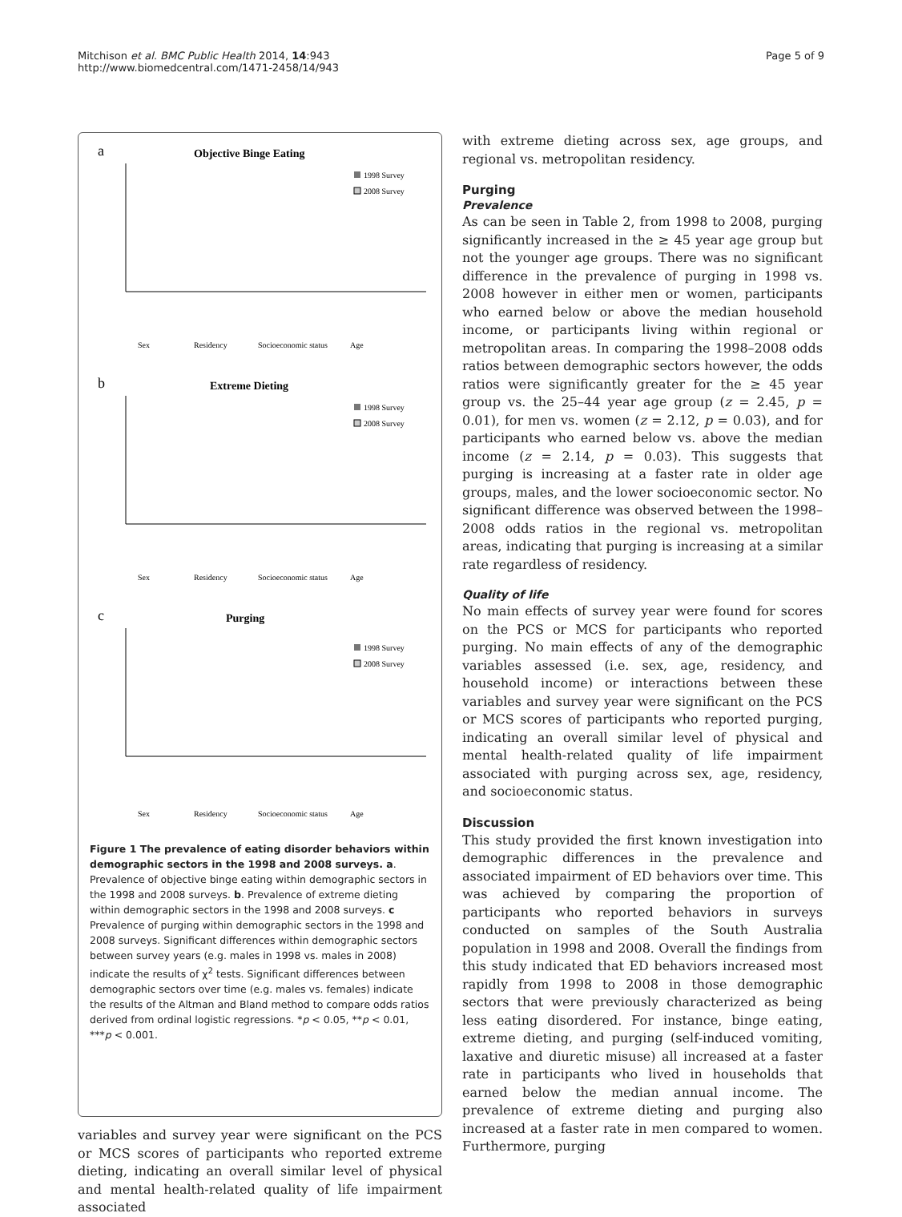Mitchison et al. BMC Public Health 2014, 14:943
http://www.biomedcentral.com/1471-2458/14/943
Page 5 of 9
a
Objective Binge Eating
1998 Survey
2008 Survey
Sex
Residency
Socioeconomic status
Age
b
Extreme Dieting
1998 Survey
2008 Survey
Sex
Residency
Socioeconomic status
Age
c
Purging
1998 Survey
2008 Survey
Sex
Residency
Socioeconomic status
Age
Figure 1 The prevalence of eating disorder behaviors within demographic sectors in the 1998 and 2008 surveys. a. Prevalence of objective binge eating within demographic sectors in the 1998 and 2008 surveys. b. Prevalence of extreme dieting within demographic sectors in the 1998 and 2008 surveys. c Prevalence of purging within demographic sectors in the 1998 and 2008 surveys. Significant differences within demographic sectors between survey years (e.g. males in 1998 vs. males in 2008) indicate the results of χ<sup>2</sup> tests. Significant differences between demographic sectors over time (e.g. males vs. females) indicate the results of the Altman and Bland method to compare odds ratios derived from ordinal logistic regressions. *p < 0.05, **p < 0.01, ***p < 0.001.
variables and survey year were significant on the PCS or MCS scores of participants who reported extreme dieting, indicating an overall similar level of physical and mental health-related quality of life impairment associated
with extreme dieting across sex, age groups, and regional vs. metropolitan residency.
Purging
Prevalence
As can be seen in Table 2, from 1998 to 2008, purging significantly increased in the ≥ 45 year age group but not the younger age groups. There was no significant difference in the prevalence of purging in 1998 vs. 2008 however in either men or women, participants who earned below or above the median household income, or participants living within regional or metropolitan areas. In comparing the 1998–2008 odds ratios between demographic sectors however, the odds ratios were significantly greater for the ≥ 45 year group vs. the 25–44 year age group (z = 2.45, p = 0.01), for men vs. women (z = 2.12, p = 0.03), and for participants who earned below vs. above the median income (z = 2.14, p = 0.03). This suggests that purging is increasing at a faster rate in older age groups, males, and the lower socioeconomic sector. No significant difference was observed between the 1998–2008 odds ratios in the regional vs. metropolitan areas, indicating that purging is increasing at a similar rate regardless of residency.
Quality of life
No main effects of survey year were found for scores on the PCS or MCS for participants who reported purging. No main effects of any of the demographic variables assessed (i.e. sex, age, residency, and household income) or interactions between these variables and survey year were significant on the PCS or MCS scores of participants who reported purging, indicating an overall similar level of physical and mental health-related quality of life impairment associated with purging across sex, age, residency, and socioeconomic status.
Discussion
This study provided the first known investigation into demographic differences in the prevalence and associated impairment of ED behaviors over time. This was achieved by comparing the proportion of participants who reported behaviors in surveys conducted on samples of the South Australia population in 1998 and 2008. Overall the findings from this study indicated that ED behaviors increased most rapidly from 1998 to 2008 in those demographic sectors that were previously characterized as being less eating disordered. For instance, binge eating, extreme dieting, and purging (self-induced vomiting, laxative and diuretic misuse) all increased at a faster rate in participants who lived in households that earned below the median annual income. The prevalence of extreme dieting and purging also increased at a faster rate in men compared to women. Furthermore, purging